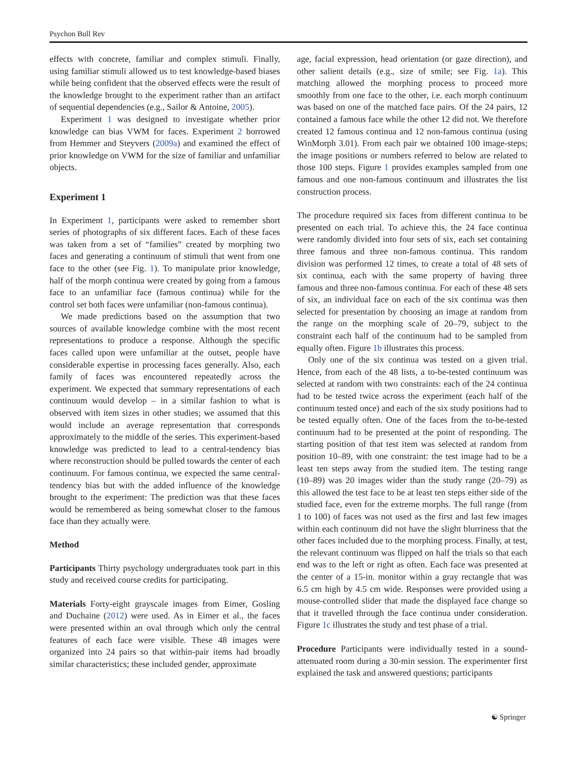Psychon Bull Rev
effects with concrete, familiar and complex stimuli. Finally, using familiar stimuli allowed us to test knowledge-based biases while being confident that the observed effects were the result of the knowledge brought to the experiment rather than an artifact of sequential dependencies (e.g., Sailor & Antoine, 2005).
Experiment 1 was designed to investigate whether prior knowledge can bias VWM for faces. Experiment 2 borrowed from Hemmer and Steyvers (2009a) and examined the effect of prior knowledge on VWM for the size of familiar and unfamiliar objects.
Experiment 1
In Experiment 1, participants were asked to remember short series of photographs of six different faces. Each of these faces was taken from a set of “families” created by morphing two faces and generating a continuum of stimuli that went from one face to the other (see Fig. 1). To manipulate prior knowledge, half of the morph continua were created by going from a famous face to an unfamiliar face (famous continua) while for the control set both faces were unfamiliar (non-famous continua).
We made predictions based on the assumption that two sources of available knowledge combine with the most recent representations to produce a response. Although the specific faces called upon were unfamiliar at the outset, people have considerable expertise in processing faces generally. Also, each family of faces was encountered repeatedly across the experiment. We expected that summary representations of each continuum would develop – in a similar fashion to what is observed with item sizes in other studies; we assumed that this would include an average representation that corresponds approximately to the middle of the series. This experiment-based knowledge was predicted to lead to a central-tendency bias where reconstruction should be pulled towards the center of each continuum. For famous continua, we expected the same central-tendency bias but with the added influence of the knowledge brought to the experiment: The prediction was that these faces would be remembered as being somewhat closer to the famous face than they actually were.
Method
Participants Thirty psychology undergraduates took part in this study and received course credits for participating.
Materials Forty-eight grayscale images from Eimer, Gosling and Duchaine (2012) were used. As in Eimer et al., the faces were presented within an oval through which only the central features of each face were visible. These 48 images were organized into 24 pairs so that within-pair items had broadly similar characteristics; these included gender, approximate
age, facial expression, head orientation (or gaze direction), and other salient details (e.g., size of smile; see Fig. 1a). This matching allowed the morphing process to proceed more smoothly from one face to the other, i.e. each morph continuum was based on one of the matched face pairs. Of the 24 pairs, 12 contained a famous face while the other 12 did not. We therefore created 12 famous continua and 12 non-famous continua (using WinMorph 3.01). From each pair we obtained 100 image-steps; the image positions or numbers referred to below are related to those 100 steps. Figure 1 provides examples sampled from one famous and one non-famous continuum and illustrates the list construction process.
The procedure required six faces from different continua to be presented on each trial. To achieve this, the 24 face continua were randomly divided into four sets of six, each set containing three famous and three non-famous continua. This random division was performed 12 times, to create a total of 48 sets of six continua, each with the same property of having three famous and three non-famous continua. For each of these 48 sets of six, an individual face on each of the six continua was then selected for presentation by choosing an image at random from the range on the morphing scale of 20–79, subject to the constraint each half of the continuum had to be sampled from equally often. Figure 1b illustrates this process.
Only one of the six continua was tested on a given trial. Hence, from each of the 48 lists, a to-be-tested continuum was selected at random with two constraints: each of the 24 continua had to be tested twice across the experiment (each half of the continuum tested once) and each of the six study positions had to be tested equally often. One of the faces from the to-be-tested continuum had to be presented at the point of responding. The starting position of that test item was selected at random from position 10–89, with one constraint: the test image had to be a least ten steps away from the studied item. The testing range (10–89) was 20 images wider than the study range (20–79) as this allowed the test face to be at least ten steps either side of the studied face, even for the extreme morphs. The full range (from 1 to 100) of faces was not used as the first and last few images within each continuum did not have the slight blurriness that the other faces included due to the morphing process. Finally, at test, the relevant continuum was flipped on half the trials so that each end was to the left or right as often. Each face was presented at the center of a 15-in. monitor within a gray rectangle that was 6.5 cm high by 4.5 cm wide. Responses were provided using a mouse-controlled slider that made the displayed face change so that it travelled through the face continua under consideration. Figure 1c illustrates the study and test phase of a trial.
Procedure Participants were individually tested in a sound-attenuated room during a 30-min session. The experimenter first explained the task and answered questions; participants
☯ Springer